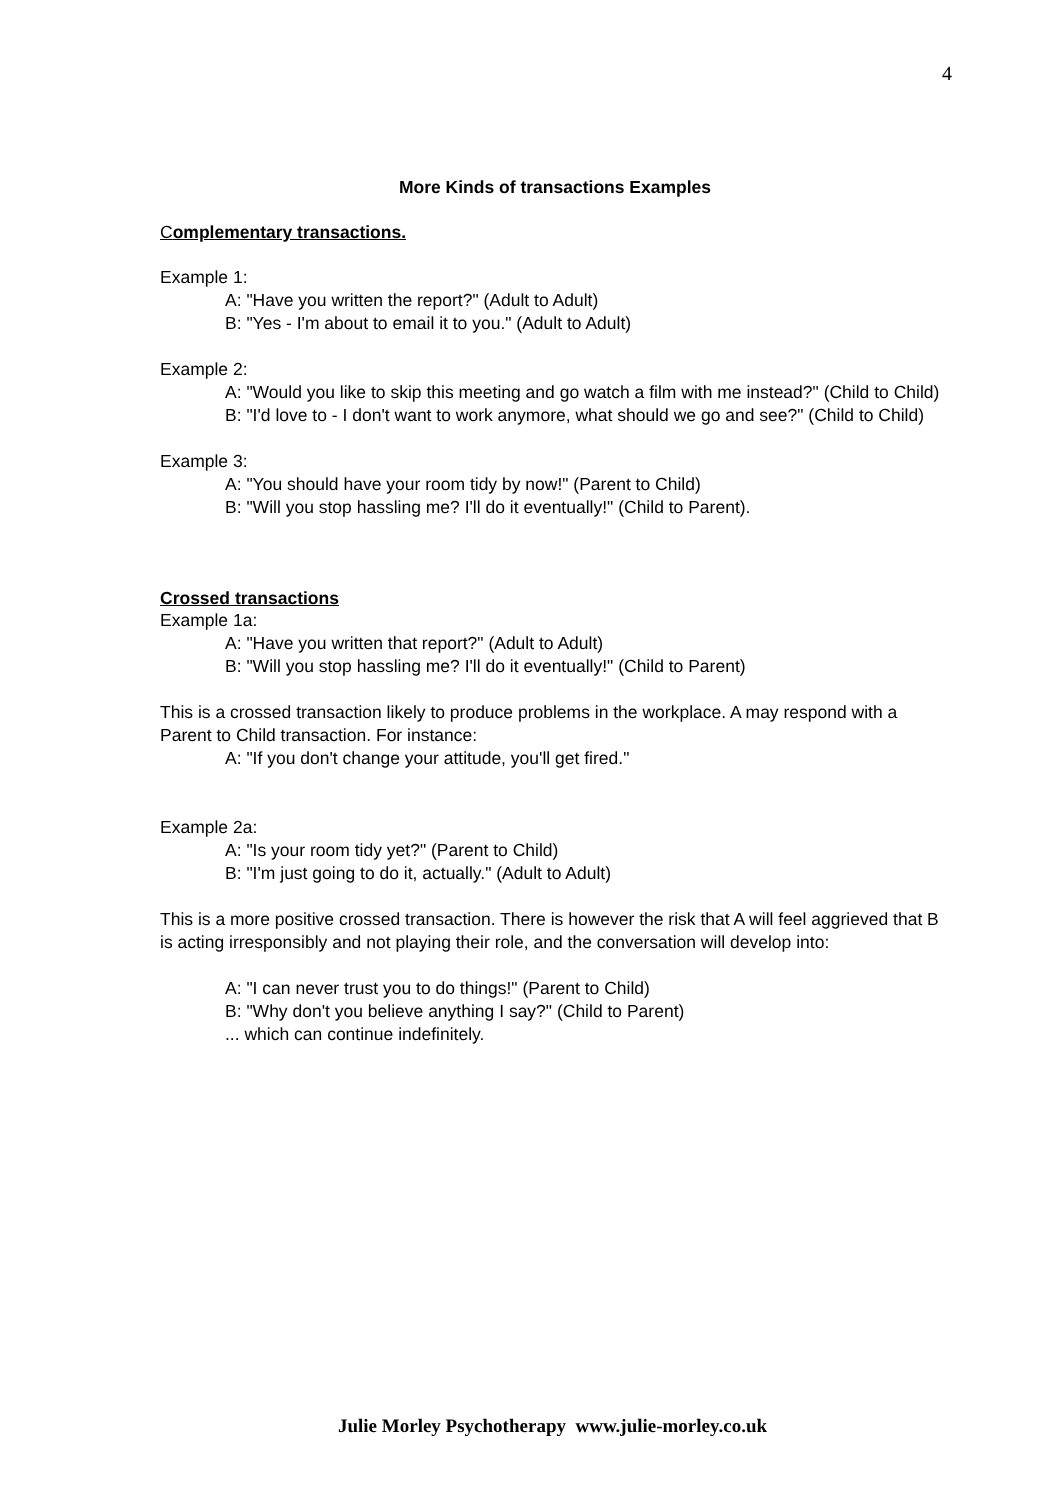4
More Kinds of transactions Examples
Complementary transactions.
Example 1:
A: "Have you written the report?" (Adult to Adult)
B: "Yes - I'm about to email it to you." (Adult to Adult)
Example 2:
A: "Would you like to skip this meeting and go watch a film with me instead?" (Child to Child)
B: "I'd love to - I don't want to work anymore, what should we go and see?" (Child to Child)
Example 3:
A: "You should have your room tidy by now!" (Parent to Child)
B: "Will you stop hassling me? I'll do it eventually!" (Child to Parent).
Crossed transactions
Example 1a:
A: "Have you written that report?" (Adult to Adult)
B: "Will you stop hassling me? I'll do it eventually!" (Child to Parent)
This is a crossed transaction likely to produce problems in the workplace. A may respond with a Parent to Child transaction. For instance:
A: "If you don't change your attitude, you'll get fired."
Example 2a:
A: "Is your room tidy yet?" (Parent to Child)
B: "I'm just going to do it, actually." (Adult to Adult)
This is a more positive crossed transaction. There is however the risk that A will feel aggrieved that B is acting irresponsibly and not playing their role, and the conversation will develop into:
A: "I can never trust you to do things!" (Parent to Child)
B: "Why don't you believe anything I say?" (Child to Parent)
... which can continue indefinitely.
Julie Morley Psychotherapy www.julie-morley.co.uk